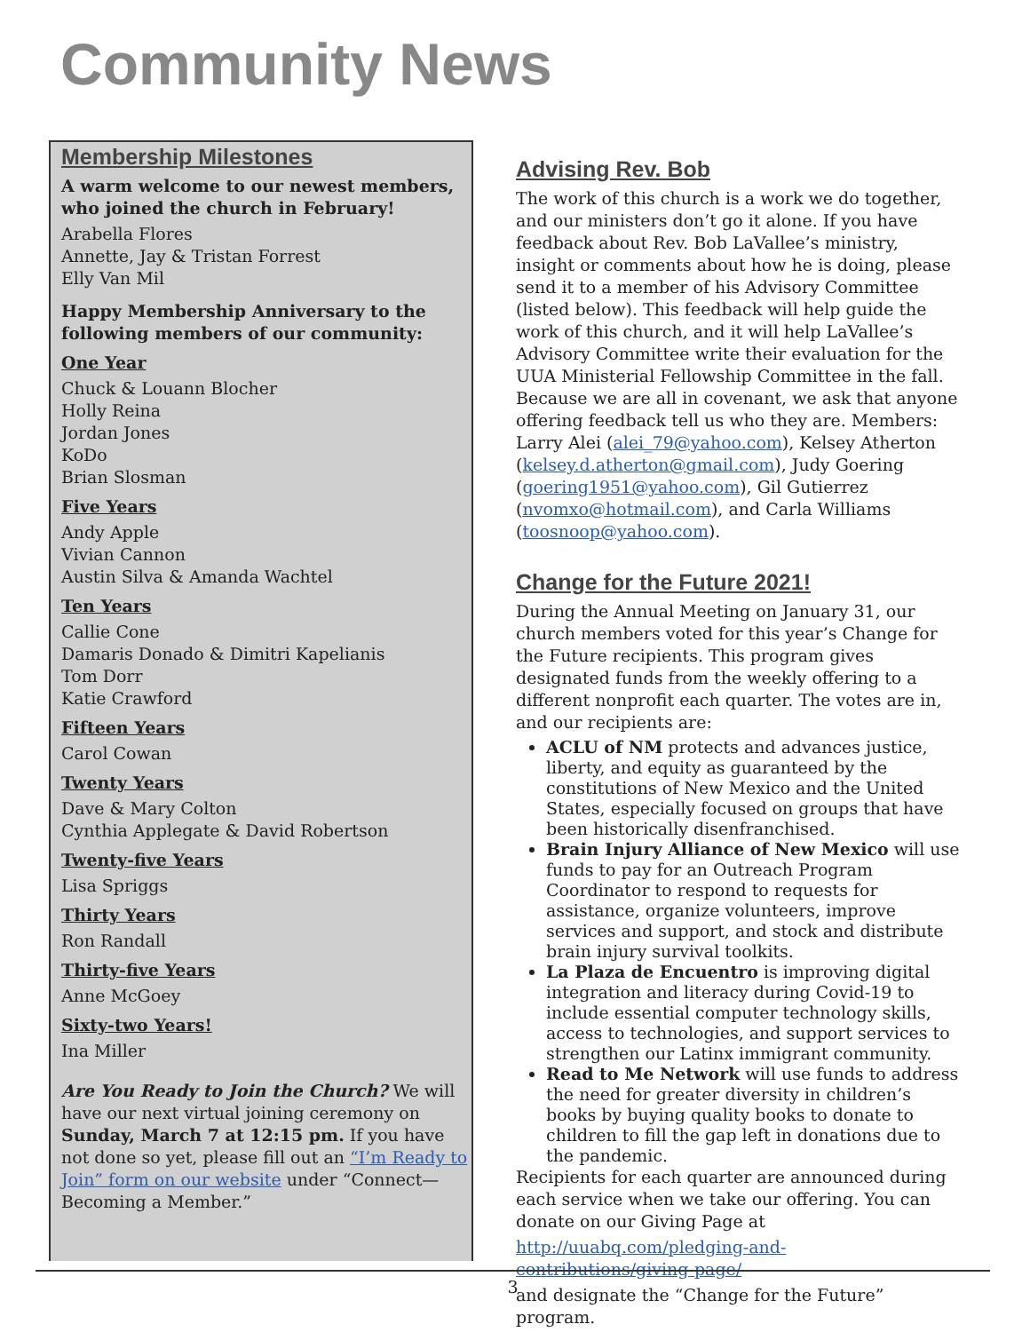Community News
Membership Milestones
A warm welcome to our newest members, who joined the church in February!
Arabella Flores
Annette, Jay & Tristan Forrest
Elly Van Mil
Happy Membership Anniversary to the following members of our community:
One Year
Chuck & Louann Blocher
Holly Reina
Jordan Jones
KoDo
Brian Slosman
Five Years
Andy Apple
Vivian Cannon
Austin Silva & Amanda Wachtel
Ten Years
Callie Cone
Damaris Donado & Dimitri Kapelianis
Tom Dorr
Katie Crawford
Fifteen Years
Carol Cowan
Twenty Years
Dave & Mary Colton
Cynthia Applegate & David Robertson
Twenty-five Years
Lisa Spriggs
Thirty Years
Ron Randall
Thirty-five Years
Anne McGoey
Sixty-two Years!
Ina Miller
Are You Ready to Join the Church? We will have our next virtual joining ceremony on Sunday, March 7 at 12:15 pm. If you have not done so yet, please fill out an “I’m Ready to Join” form on our website under “Connect—Becoming a Member.”
Advising Rev. Bob
The work of this church is a work we do together, and our ministers don’t go it alone. If you have feedback about Rev. Bob LaVallee’s ministry, insight or comments about how he is doing, please send it to a member of his Advisory Committee (listed below). This feedback will help guide the work of this church, and it will help LaVallee’s Advisory Committee write their evaluation for the UUA Ministerial Fellowship Committee in the fall. Because we are all in covenant, we ask that anyone offering feedback tell us who they are. Members: Larry Alei (alei_79@yahoo.com), Kelsey Atherton (kelsey.d.atherton@gmail.com), Judy Goering (goering1951@yahoo.com), Gil Gutierrez (nvomxo@hotmail.com), and Carla Williams (toosnoop@yahoo.com).
Change for the Future 2021!
During the Annual Meeting on January 31, our church members voted for this year’s Change for the Future recipients. This program gives designated funds from the weekly offering to a different nonprofit each quarter. The votes are in, and our recipients are:
ACLU of NM protects and advances justice, liberty, and equity as guaranteed by the constitutions of New Mexico and the United States, especially focused on groups that have been historically disenfranchised.
Brain Injury Alliance of New Mexico will use funds to pay for an Outreach Program Coordinator to respond to requests for assistance, organize volunteers, improve services and support, and stock and distribute brain injury survival toolkits.
La Plaza de Encuentro is improving digital integration and literacy during Covid-19 to include essential computer technology skills, access to technologies, and support services to strengthen our Latinx immigrant community.
Read to Me Network will use funds to address the need for greater diversity in children’s books by buying quality books to donate to children to fill the gap left in donations due to the pandemic.
Recipients for each quarter are announced during each service when we take our offering. You can donate on our Giving Page at
http://uuabq.com/pledging-and-contributions/giving-page/
and designate the “Change for the Future” program.
3